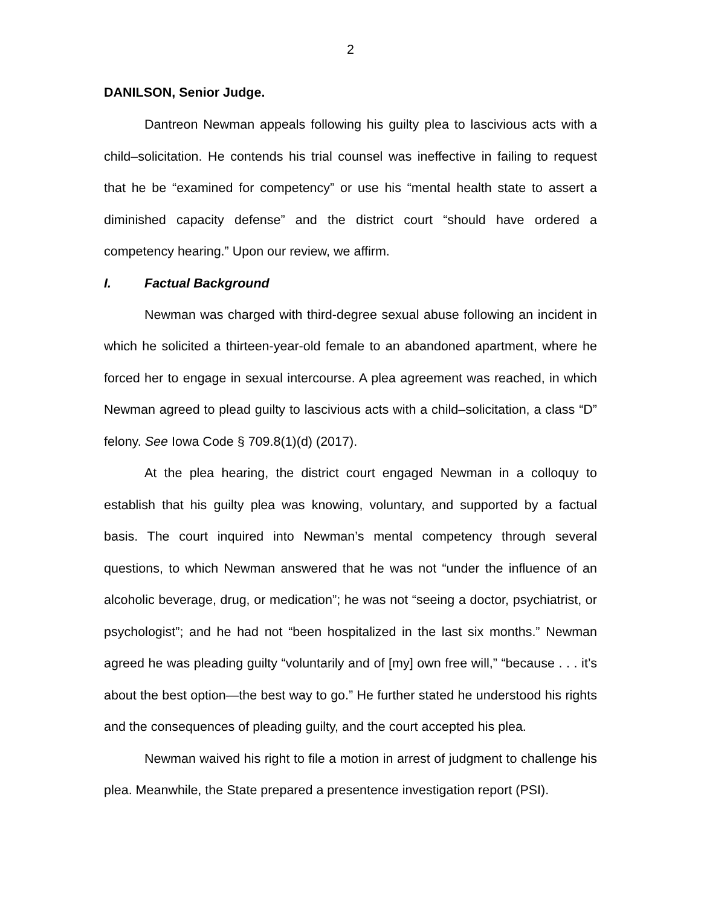2
DANILSON, Senior Judge.
Dantreon Newman appeals following his guilty plea to lascivious acts with a child–solicitation. He contends his trial counsel was ineffective in failing to request that he be “examined for competency” or use his “mental health state to assert a diminished capacity defense” and the district court “should have ordered a competency hearing.” Upon our review, we affirm.
I. Factual Background
Newman was charged with third-degree sexual abuse following an incident in which he solicited a thirteen-year-old female to an abandoned apartment, where he forced her to engage in sexual intercourse. A plea agreement was reached, in which Newman agreed to plead guilty to lascivious acts with a child–solicitation, a class “D” felony. See Iowa Code § 709.8(1)(d) (2017).
At the plea hearing, the district court engaged Newman in a colloquy to establish that his guilty plea was knowing, voluntary, and supported by a factual basis. The court inquired into Newman’s mental competency through several questions, to which Newman answered that he was not “under the influence of an alcoholic beverage, drug, or medication”; he was not “seeing a doctor, psychiatrist, or psychologist”; and he had not “been hospitalized in the last six months.” Newman agreed he was pleading guilty “voluntarily and of [my] own free will,” “because . . . it’s about the best option—the best way to go.” He further stated he understood his rights and the consequences of pleading guilty, and the court accepted his plea.
Newman waived his right to file a motion in arrest of judgment to challenge his plea. Meanwhile, the State prepared a presentence investigation report (PSI).